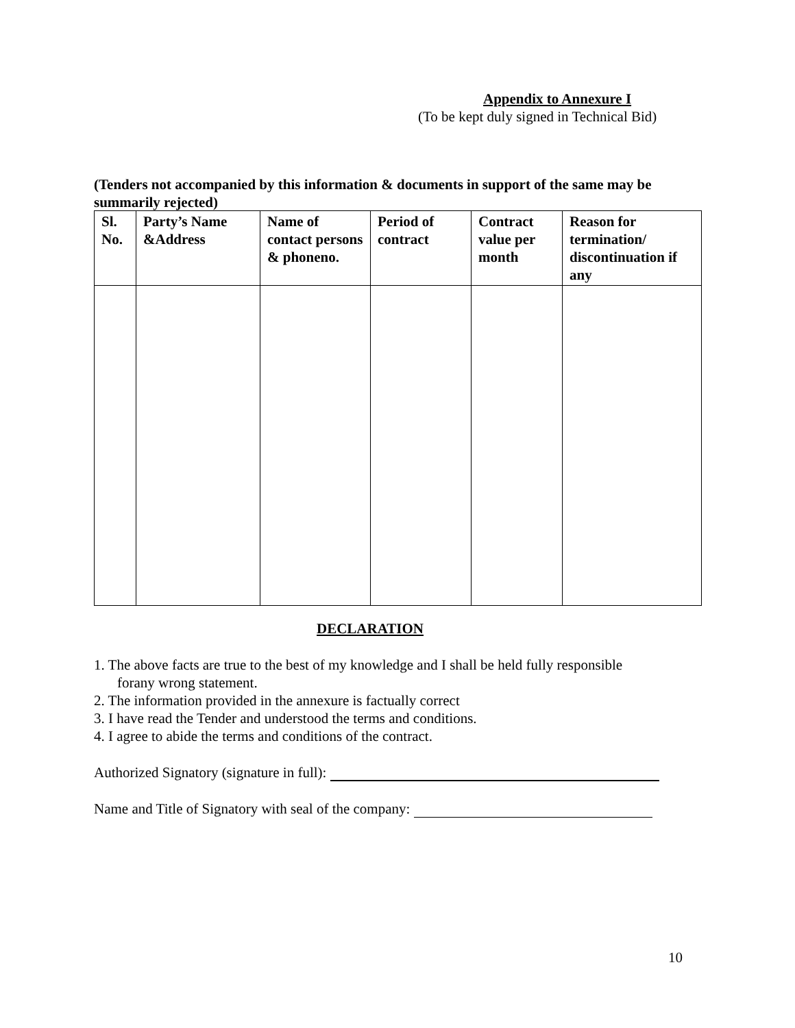Appendix to Annexure I
(To be kept duly signed in Technical Bid)
(Tenders not accompanied by this information & documents in support of the same may be summarily rejected)
| Sl. No. | Party’s Name &Address | Name of contact persons & phoneno. | Period of contract | Contract value per month | Reason for termination/ discontinuation if any |
| --- | --- | --- | --- | --- | --- |
DECLARATION
1. The above facts are true to the best of my knowledge and I shall be held fully responsible forany wrong statement.
2. The information provided in the annexure is factually correct
3. I have read the Tender and understood the terms and conditions.
4. I agree to abide the terms and conditions of the contract.
Authorized Signatory (signature in full):
Name and Title of Signatory with seal of the company:
10